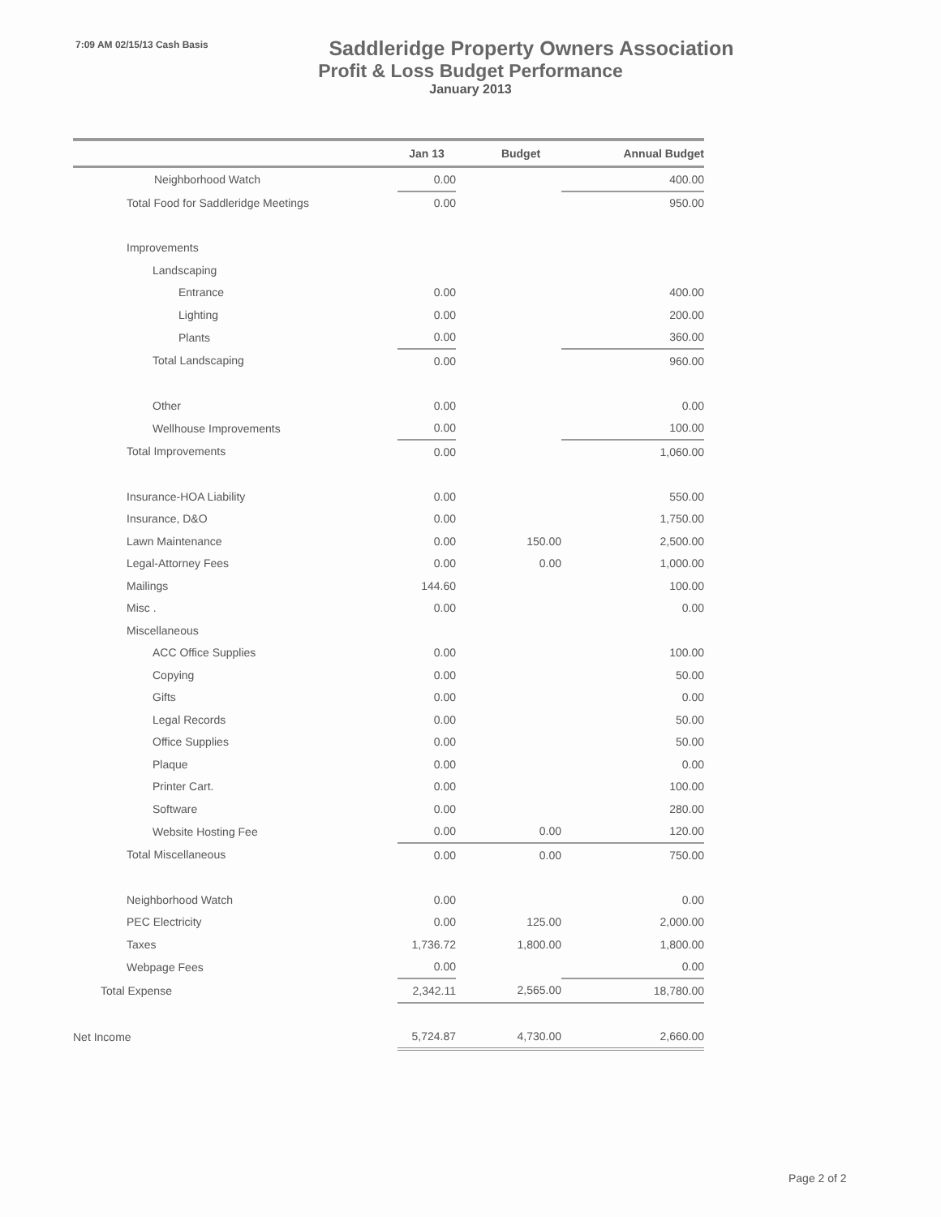7:09 AM 02/15/13 Cash Basis
Saddleridge Property Owners Association
Profit & Loss Budget Performance
January 2013
| | Jan 13 | Budget | Annual Budget |
| --- | --- | --- | --- |
| Neighborhood Watch | 0.00 | | 400.00 |
| Total Food for Saddleridge Meetings | 0.00 | | 950.00 |
| Improvements | | | |
| Landscaping | | | |
| Entrance | 0.00 | | 400.00 |
| Lighting | 0.00 | | 200.00 |
| Plants | 0.00 | | 360.00 |
| Total Landscaping | 0.00 | | 960.00 |
| Other | 0.00 | | 0.00 |
| Wellhouse Improvements | 0.00 | | 100.00 |
| Total Improvements | 0.00 | | 1,060.00 |
| Insurance-HOA Liability | 0.00 | | 550.00 |
| Insurance, D&O | 0.00 | | 1,750.00 |
| Lawn Maintenance | 0.00 | 150.00 | 2,500.00 |
| Legal-Attorney Fees | 0.00 | 0.00 | 1,000.00 |
| Mailings | 144.60 | | 100.00 |
| Misc . | 0.00 | | 0.00 |
| Miscellaneous | | | |
| ACC Office Supplies | 0.00 | | 100.00 |
| Copying | 0.00 | | 50.00 |
| Gifts | 0.00 | | 0.00 |
| Legal Records | 0.00 | | 50.00 |
| Office Supplies | 0.00 | | 50.00 |
| Plaque | 0.00 | | 0.00 |
| Printer Cart. | 0.00 | | 100.00 |
| Software | 0.00 | | 280.00 |
| Website Hosting Fee | 0.00 | 0.00 | 120.00 |
| Total Miscellaneous | 0.00 | 0.00 | 750.00 |
| Neighborhood Watch | 0.00 | | 0.00 |
| PEC Electricity | 0.00 | 125.00 | 2,000.00 |
| Taxes | 1,736.72 | 1,800.00 | 1,800.00 |
| Webpage Fees | 0.00 | | 0.00 |
| Total Expense | 2,342.11 | 2,565.00 | 18,780.00 |
| Net Income | 5,724.87 | 4,730.00 | 2,660.00 |
Page 2 of 2